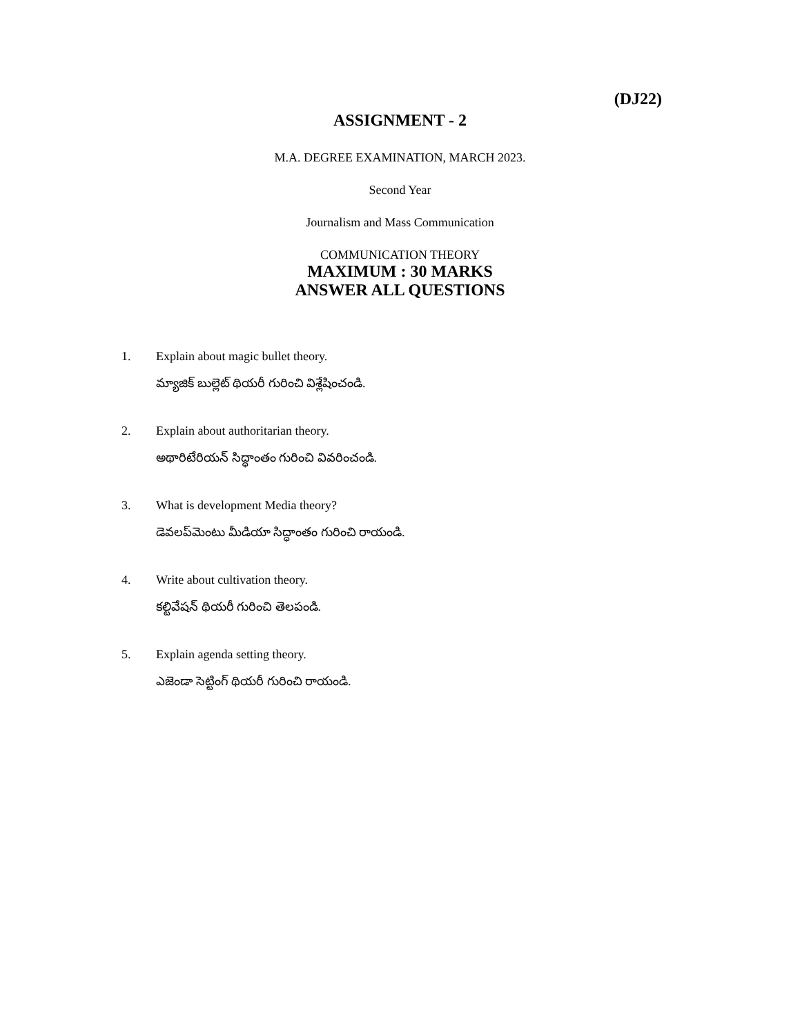(DJ22)
ASSIGNMENT - 2
M.A. DEGREE EXAMINATION, MARCH 2023.
Second Year
Journalism and Mass Communication
COMMUNICATION THEORY
MAXIMUM : 30 MARKS
ANSWER ALL QUESTIONS
1. Explain about magic bullet theory.
మ్యాజిక్ బుల్లెట్ థియరీ గురించి విశ్లేషించండి.
2. Explain about authoritarian theory.
అథారిటేరియన్ సిద్ధాంతం గురించి వివరించండి.
3. What is development Media theory?
డెవలప్‌మెంటు మీడియా సిద్ధాంతం గురించి రాయండి.
4. Write about cultivation theory.
కల్టివేషన్ థియరీ గురించి తెలపండి.
5. Explain agenda setting theory.
ఎజెండా సెట్టింగ్ థియరీ గురించి రాయండి.